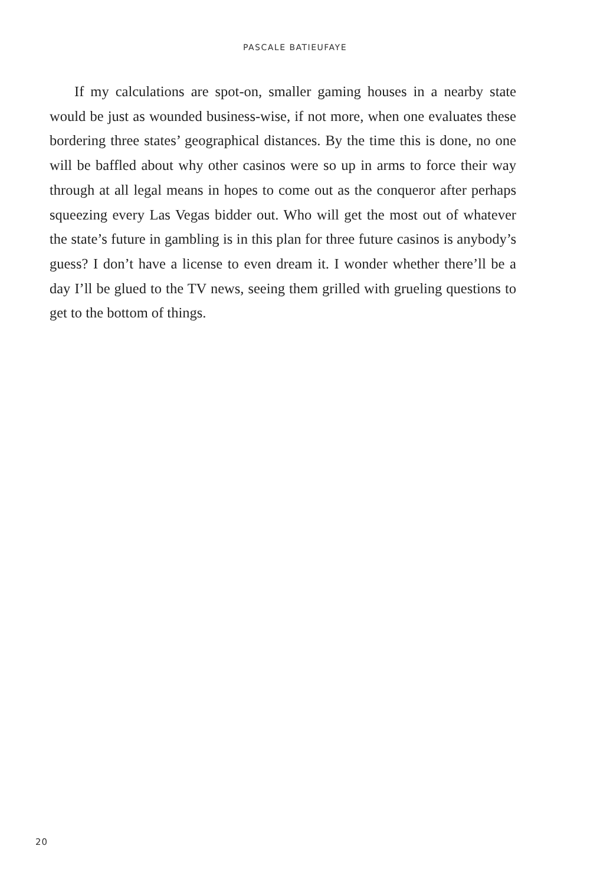PASCALE BATIEUFAYE
If my calculations are spot-on, smaller gaming houses in a nearby state would be just as wounded business-wise, if not more, when one evaluates these bordering three states’ geographical distances. By the time this is done, no one will be baffled about why other casinos were so up in arms to force their way through at all legal means in hopes to come out as the conqueror after perhaps squeezing every Las Vegas bidder out. Who will get the most out of whatever the state’s future in gambling is in this plan for three future casinos is anybody’s guess? I don’t have a license to even dream it. I wonder whether there’ll be a day I’ll be glued to the TV news, seeing them grilled with grueling questions to get to the bottom of things.
20